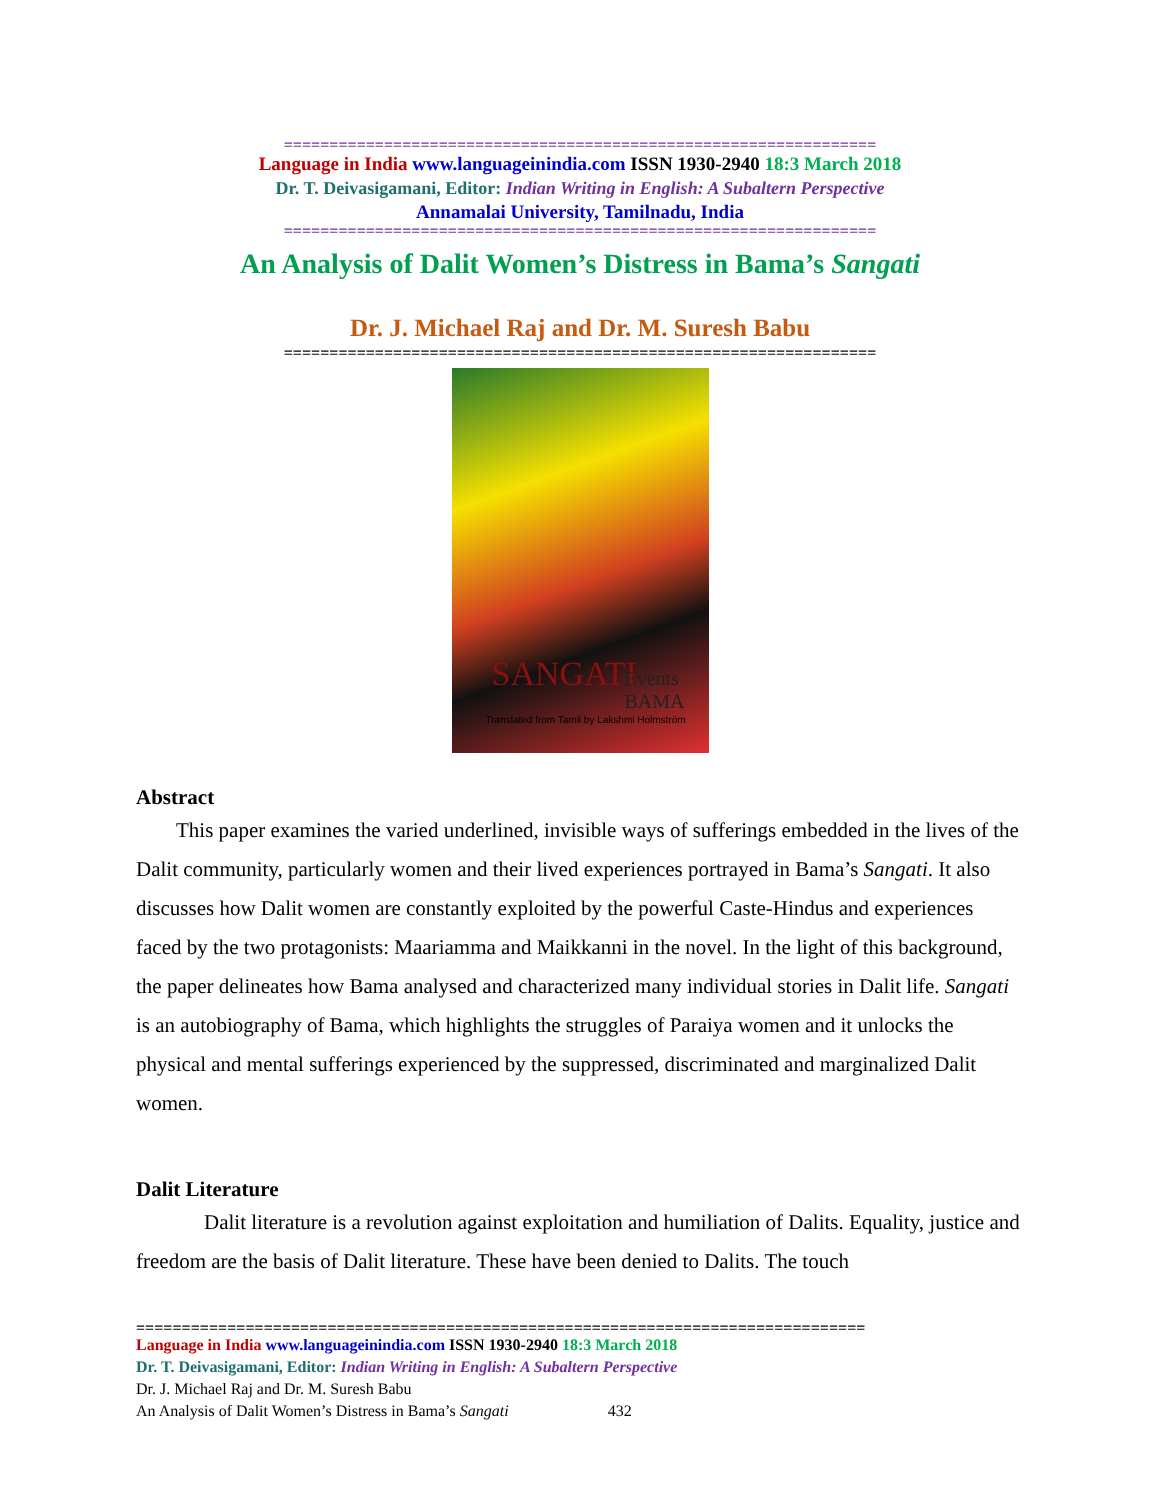=================================================================
Language in India www.languageinindia.com ISSN 1930-2940 18:3 March 2018
Dr. T. Deivasigamani, Editor: Indian Writing in English: A Subaltern Perspective
Annamalai University, Tamilnadu, India
=================================================================
An Analysis of Dalit Women’s Distress in Bama’s Sangati
Dr. J. Michael Raj and Dr. M. Suresh Babu
=================================================================
SANGATI
Events
BAMA
Translated from Tamil by Lakshmi Holmström
Abstract
This paper examines the varied underlined, invisible ways of sufferings embedded in the lives of the Dalit community, particularly women and their lived experiences portrayed in Bama’s Sangati. It also discusses how Dalit women are constantly exploited by the powerful Caste-Hindus and experiences faced by the two protagonists: Maariamma and Maikkanni in the novel. In the light of this background, the paper delineates how Bama analysed and characterized many individual stories in Dalit life. Sangati is an autobiography of Bama, which highlights the struggles of Paraiya women and it unlocks the physical and mental sufferings experienced by the suppressed, discriminated and marginalized Dalit women.
Dalit Literature
Dalit literature is a revolution against exploitation and humiliation of Dalits. Equality, justice and freedom are the basis of Dalit literature. These have been denied to Dalits. The touch
================================================================================
Language in India www.languageinindia.com ISSN 1930-2940 18:3 March 2018
Dr. T. Deivasigamani, Editor: Indian Writing in English: A Subaltern Perspective
Dr. J. Michael Raj and Dr. M. Suresh Babu
An Analysis of Dalit Women’s Distress in Bama’s Sangati 432